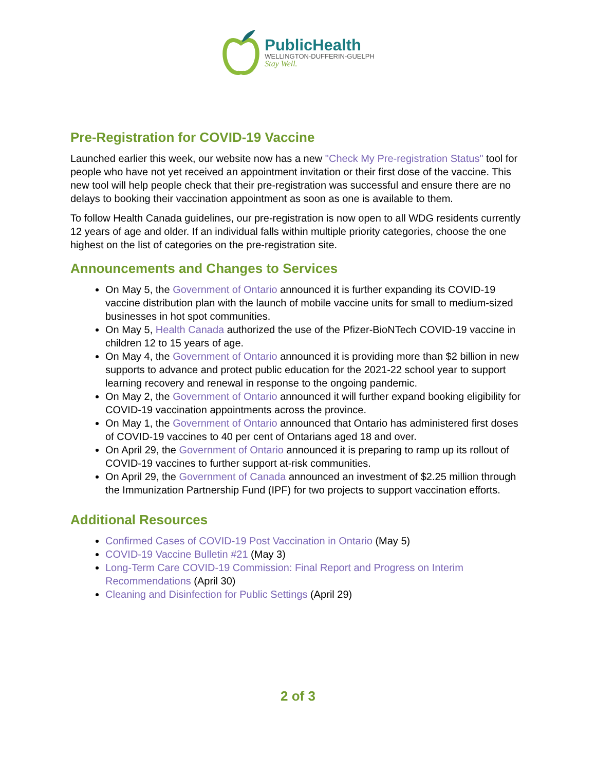PublicHealth
WELLINGTON-DUFFERIN-GUELPH
Stay Well.
Pre-Registration for COVID-19 Vaccine
Launched earlier this week, our website now has a new "Check My Pre-registration Status" tool for people who have not yet received an appointment invitation or their first dose of the vaccine. This new tool will help people check that their pre-registration was successful and ensure there are no delays to booking their vaccination appointment as soon as one is available to them.
To follow Health Canada guidelines, our pre-registration is now open to all WDG residents currently 12 years of age and older. If an individual falls within multiple priority categories, choose the one highest on the list of categories on the pre-registration site.
Announcements and Changes to Services
On May 5, the Government of Ontario announced it is further expanding its COVID-19 vaccine distribution plan with the launch of mobile vaccine units for small to medium-sized businesses in hot spot communities.
On May 5, Health Canada authorized the use of the Pfizer-BioNTech COVID-19 vaccine in children 12 to 15 years of age.
On May 4, the Government of Ontario announced it is providing more than $2 billion in new supports to advance and protect public education for the 2021-22 school year to support learning recovery and renewal in response to the ongoing pandemic.
On May 2, the Government of Ontario announced it will further expand booking eligibility for COVID-19 vaccination appointments across the province.
On May 1, the Government of Ontario announced that Ontario has administered first doses of COVID-19 vaccines to 40 per cent of Ontarians aged 18 and over.
On April 29, the Government of Ontario announced it is preparing to ramp up its rollout of COVID-19 vaccines to further support at-risk communities.
On April 29, the Government of Canada announced an investment of $2.25 million through the Immunization Partnership Fund (IPF) for two projects to support vaccination efforts.
Additional Resources
Confirmed Cases of COVID-19 Post Vaccination in Ontario (May 5)
COVID-19 Vaccine Bulletin #21 (May 3)
Long-Term Care COVID-19 Commission: Final Report and Progress on Interim Recommendations (April 30)
Cleaning and Disinfection for Public Settings (April 29)
2 of 3